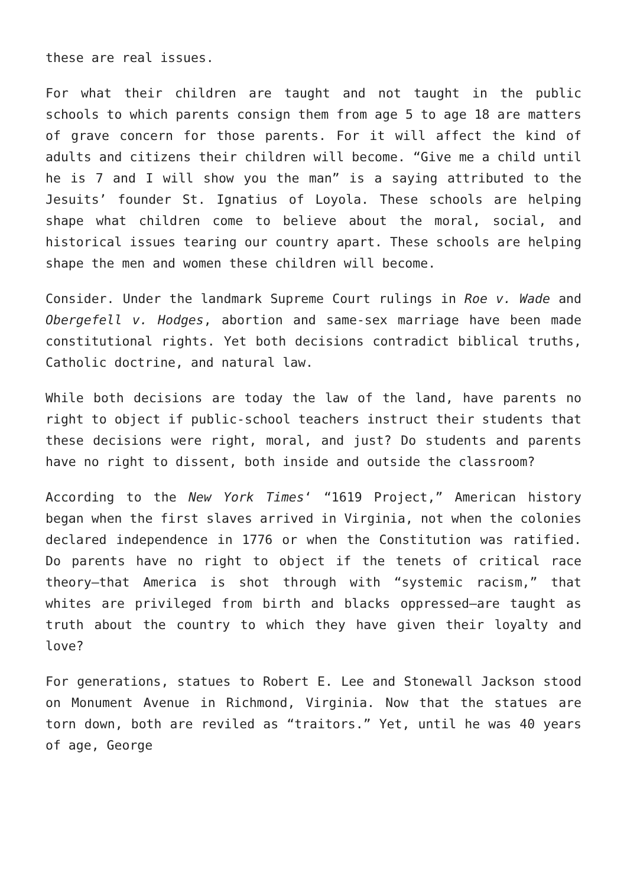these are real issues.
For what their children are taught and not taught in the public schools to which parents consign them from age 5 to age 18 are matters of grave concern for those parents. For it will affect the kind of adults and citizens their children will become. “Give me a child until he is 7 and I will show you the man” is a saying attributed to the Jesuits’ founder St. Ignatius of Loyola. These schools are helping shape what children come to believe about the moral, social, and historical issues tearing our country apart. These schools are helping shape the men and women these children will become.
Consider. Under the landmark Supreme Court rulings in Roe v. Wade and Obergefell v. Hodges, abortion and same-sex marriage have been made constitutional rights. Yet both decisions contradict biblical truths, Catholic doctrine, and natural law.
While both decisions are today the law of the land, have parents no right to object if public-school teachers instruct their students that these decisions were right, moral, and just? Do students and parents have no right to dissent, both inside and outside the classroom?
According to the New York Times‘ “1619 Project,” American history began when the first slaves arrived in Virginia, not when the colonies declared independence in 1776 or when the Constitution was ratified. Do parents have no right to object if the tenets of critical race theory—that America is shot through with “systemic racism,” that whites are privileged from birth and blacks oppressed—are taught as truth about the country to which they have given their loyalty and love?
For generations, statues to Robert E. Lee and Stonewall Jackson stood on Monument Avenue in Richmond, Virginia. Now that the statues are torn down, both are reviled as “traitors.” Yet, until he was 40 years of age, George